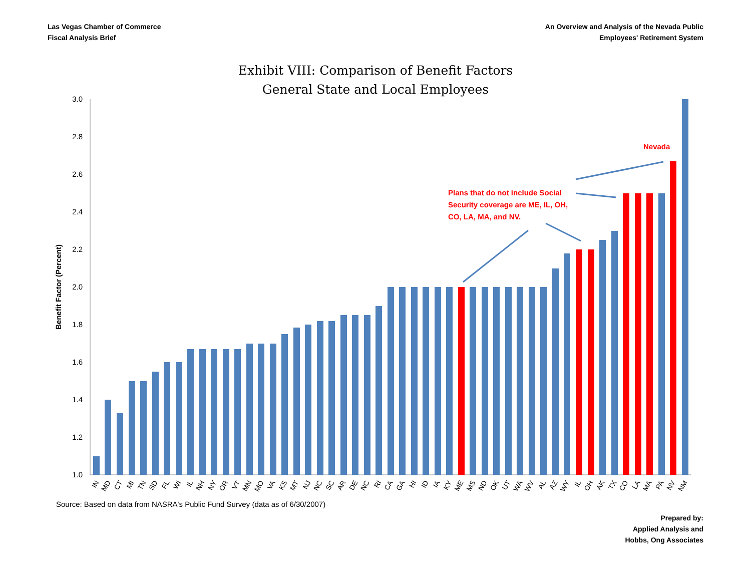Las Vegas Chamber of Commerce
Fiscal Analysis Brief
An Overview and Analysis of the Nevada Public
Employees' Retirement System
Exhibit VIII: Comparison of Benefit Factors
General State and Local Employees
3.0
2.8
2.6
2.4
2.2
2.0
1.8
1.6
1.4
1.2
1.0
Benefit Factor (Percent)
Nevada
Plans that do not include Social
Security coverage are ME, IL, OH,
CO, LA, MA, and NV.
IN
MD
CT
MI
TN
SD
FL
WI
IL
NH
NY
OR
VT
MN
MO
VA
KS
MT
NJ
NC
SC
AR
DE
NC
RI
CA
GA
HI
ID
IA
KY
ME
MS
ND
OK
UT
WA
WV
AL
AZ
WY
IL
OH
AK
TX
CO
LA
MA
PA
NV
NM
Source: Based on data from NASRA's Public Fund Survey (data as of 6/30/2007)
Prepared by:
Applied Analysis and
Hobbs, Ong Associates